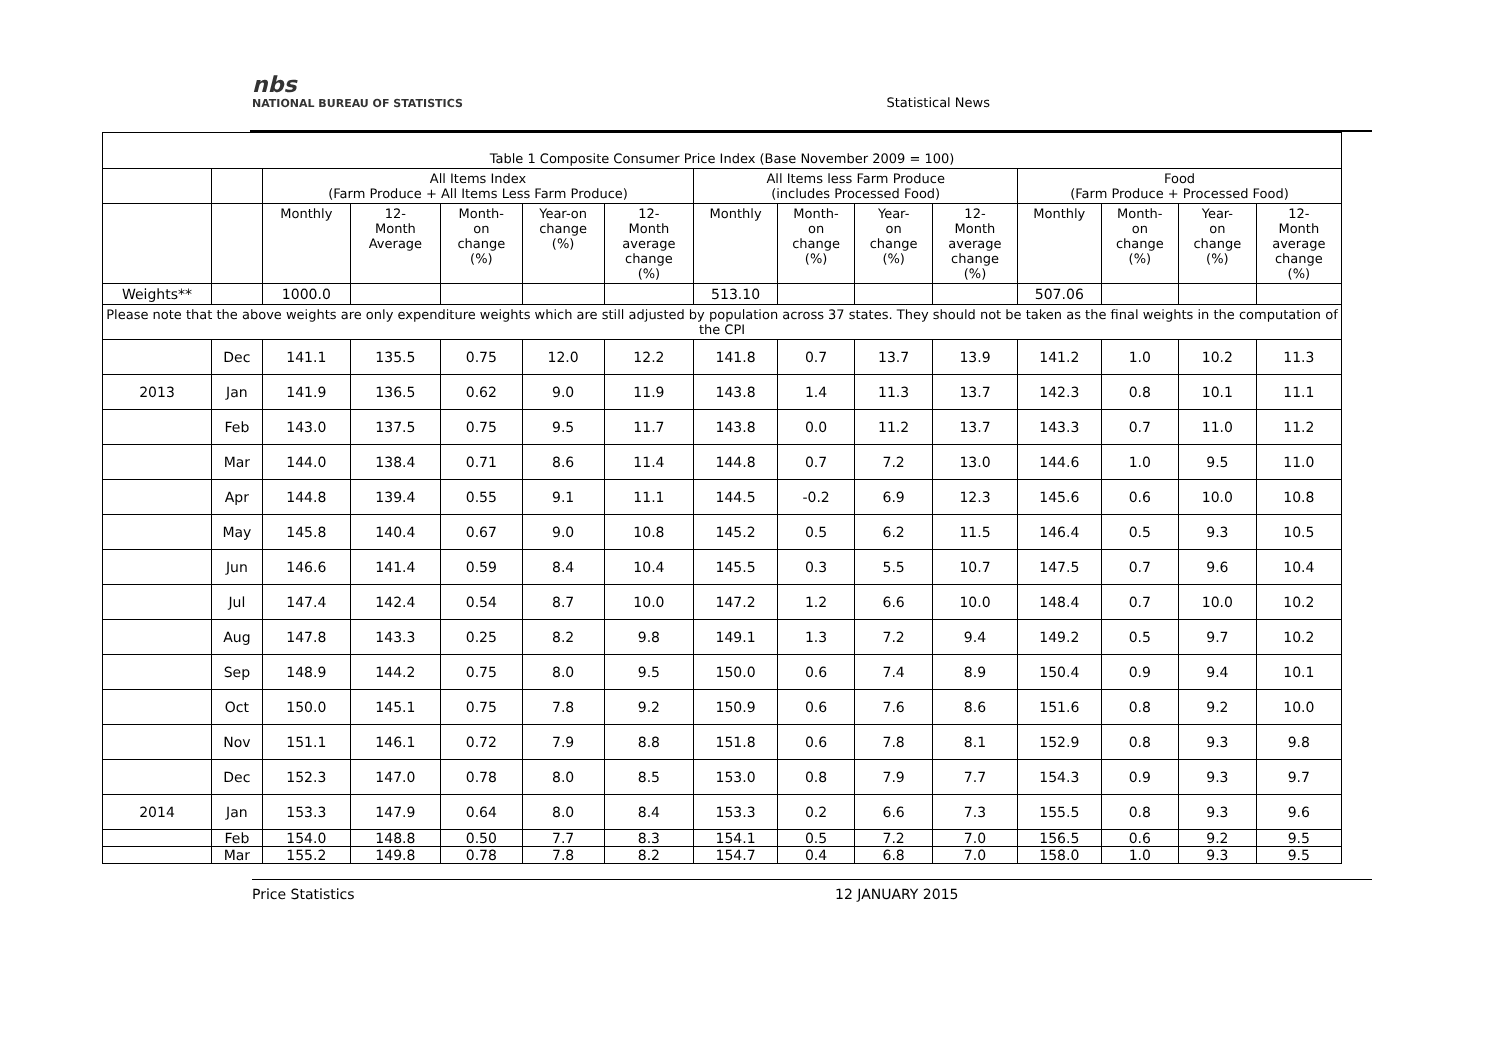nbs
NATIONAL BUREAU OF STATISTICS
Statistical News
| Table 1 Composite Consumer Price Index (Base November 2009 = 100) | | | | | | | | | | | | | | |
| | | All Items Index (Farm Produce + All Items Less Farm Produce) | | | | | All Items less Farm Produce (includes Processed Food) | | | | Food (Farm Produce + Processed Food) | | | |
| | | Monthly | 12- Month Average | Month- on change (%) | Year-on change (%) | 12- Month average change (%) | Monthly | Month- on change (%) | Year- on change (%) | 12- Month average change (%) | Monthly | Month- on change (%) | Year- on change (%) | 12- Month average change (%) |
| Weights** | | 1000.0 | | | | | 513.10 | | | | 507.06 | | | |
| Please note that the above weights are only expenditure weights which are still adjusted by population across 37 states. They should not be taken as the final weights in the computation of the CPI | | | | | | | | | | | | | | |
| | Dec | 141.1 | 135.5 | 0.75 | 12.0 | 12.2 | 141.8 | 0.7 | 13.7 | 13.9 | 141.2 | 1.0 | 10.2 | 11.3 |
| 2013 | Jan | 141.9 | 136.5 | 0.62 | 9.0 | 11.9 | 143.8 | 1.4 | 11.3 | 13.7 | 142.3 | 0.8 | 10.1 | 11.1 |
| | Feb | 143.0 | 137.5 | 0.75 | 9.5 | 11.7 | 143.8 | 0.0 | 11.2 | 13.7 | 143.3 | 0.7 | 11.0 | 11.2 |
| | Mar | 144.0 | 138.4 | 0.71 | 8.6 | 11.4 | 144.8 | 0.7 | 7.2 | 13.0 | 144.6 | 1.0 | 9.5 | 11.0 |
| | Apr | 144.8 | 139.4 | 0.55 | 9.1 | 11.1 | 144.5 | -0.2 | 6.9 | 12.3 | 145.6 | 0.6 | 10.0 | 10.8 |
| | May | 145.8 | 140.4 | 0.67 | 9.0 | 10.8 | 145.2 | 0.5 | 6.2 | 11.5 | 146.4 | 0.5 | 9.3 | 10.5 |
| | Jun | 146.6 | 141.4 | 0.59 | 8.4 | 10.4 | 145.5 | 0.3 | 5.5 | 10.7 | 147.5 | 0.7 | 9.6 | 10.4 |
| | Jul | 147.4 | 142.4 | 0.54 | 8.7 | 10.0 | 147.2 | 1.2 | 6.6 | 10.0 | 148.4 | 0.7 | 10.0 | 10.2 |
| | Aug | 147.8 | 143.3 | 0.25 | 8.2 | 9.8 | 149.1 | 1.3 | 7.2 | 9.4 | 149.2 | 0.5 | 9.7 | 10.2 |
| | Sep | 148.9 | 144.2 | 0.75 | 8.0 | 9.5 | 150.0 | 0.6 | 7.4 | 8.9 | 150.4 | 0.9 | 9.4 | 10.1 |
| | Oct | 150.0 | 145.1 | 0.75 | 7.8 | 9.2 | 150.9 | 0.6 | 7.6 | 8.6 | 151.6 | 0.8 | 9.2 | 10.0 |
| | Nov | 151.1 | 146.1 | 0.72 | 7.9 | 8.8 | 151.8 | 0.6 | 7.8 | 8.1 | 152.9 | 0.8 | 9.3 | 9.8 |
| | Dec | 152.3 | 147.0 | 0.78 | 8.0 | 8.5 | 153.0 | 0.8 | 7.9 | 7.7 | 154.3 | 0.9 | 9.3 | 9.7 |
| 2014 | Jan | 153.3 | 147.9 | 0.64 | 8.0 | 8.4 | 153.3 | 0.2 | 6.6 | 7.3 | 155.5 | 0.8 | 9.3 | 9.6 |
| | Feb | 154.0 | 148.8 | 0.50 | 7.7 | 8.3 | 154.1 | 0.5 | 7.2 | 7.0 | 156.5 | 0.6 | 9.2 | 9.5 |
| | Mar | 155.2 | 149.8 | 0.78 | 7.8 | 8.2 | 154.7 | 0.4 | 6.8 | 7.0 | 158.0 | 1.0 | 9.3 | 9.5 |
Price Statistics 12 JANUARY 2015